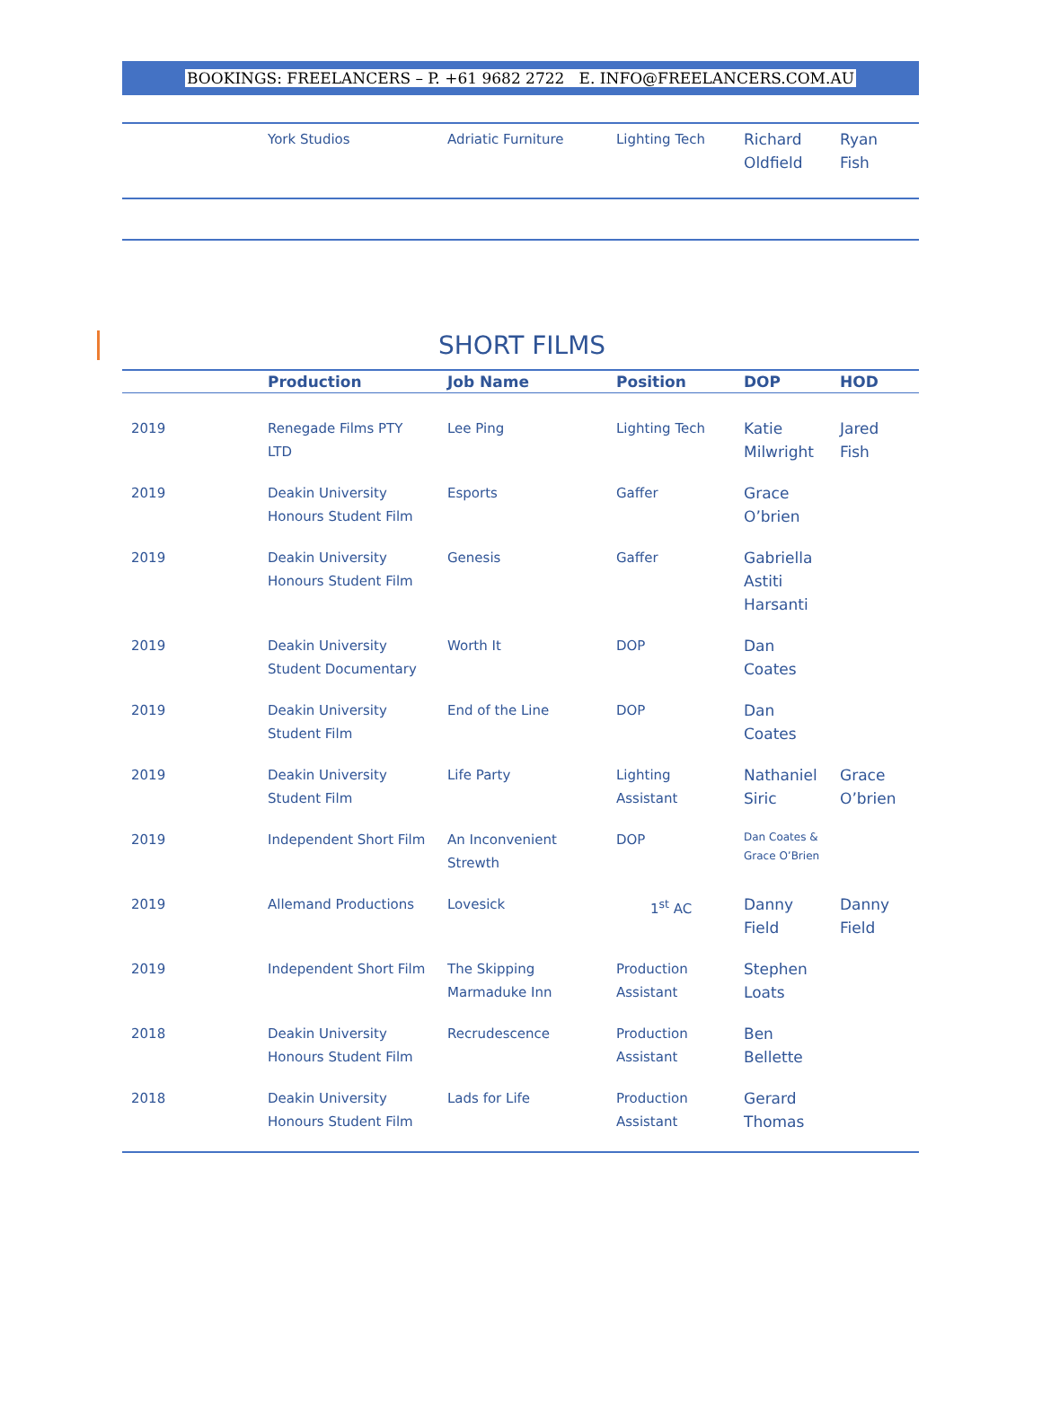BOOKINGS: FREELANCERS – P. +61 9682 2722 E. INFO@FREELANCERS.COM.AU
| | York Studios | Adriatic Furniture | Lighting Tech | Richard Oldfield | Ryan Fish |
SHORT FILMS
| | Production | Job Name | Position | DOP | HOD |
| --- | --- | --- | --- | --- | --- |
| 2019 | Renegade Films PTY LTD | Lee Ping | Lighting Tech | Katie Milwright | Jared Fish |
| 2019 | Deakin University Honours Student Film | Esports | Gaffer | Grace O’brien | |
| 2019 | Deakin University Honours Student Film | Genesis | Gaffer | Gabriella Astiti Harsanti | |
| 2019 | Deakin University Student Documentary | Worth It | DOP | Dan Coates | |
| 2019 | Deakin University Student Film | End of the Line | DOP | Dan Coates | |
| 2019 | Deakin University Student Film | Life Party | Lighting Assistant | Nathaniel Siric | Grace O’brien |
| 2019 | Independent Short Film | An Inconvenient Strewth | DOP | Dan Coates & Grace O’Brien | |
| 2019 | Allemand Productions | Lovesick | 1<sup>st</sup> AC | Danny Field | Danny Field |
| 2019 | Independent Short Film | The Skipping Marmaduke Inn | Production Assistant | Stephen Loats | |
| 2018 | Deakin University Honours Student Film | Recrudescence | Production Assistant | Ben Bellette | |
| 2018 | Deakin University Honours Student Film | Lads for Life | Production Assistant | Gerard Thomas | |